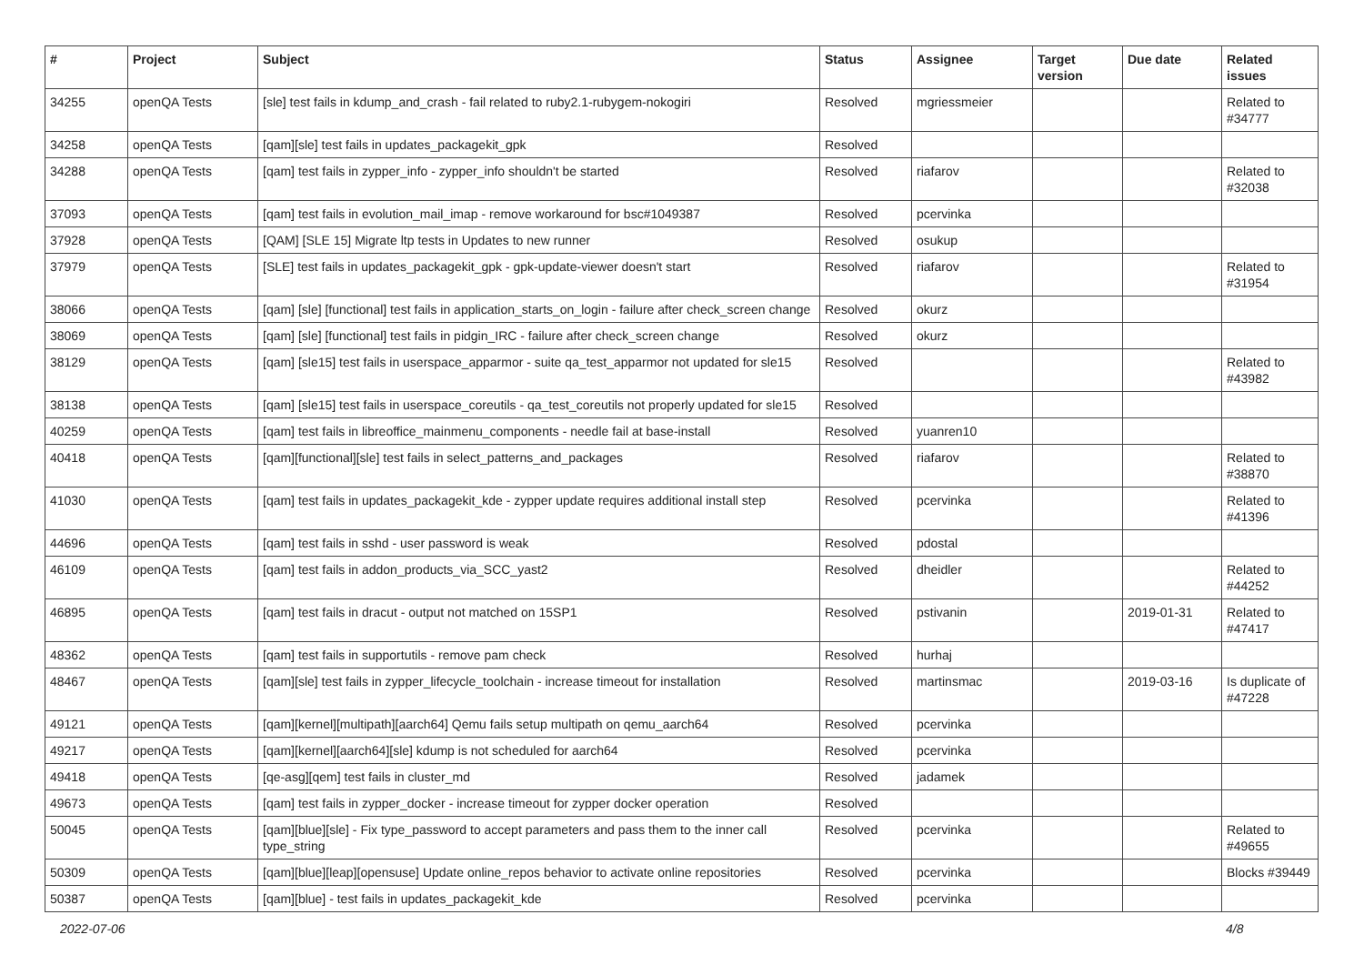| # | Project | Subject | Status | Assignee | Target version | Due date | Related issues |
| --- | --- | --- | --- | --- | --- | --- | --- |
| 34255 | openQA Tests | [sle] test fails in kdump_and_crash - fail related to ruby2.1-rubygem-nokogiri | Resolved | mgriessmeier | | | Related to #34777 |
| 34258 | openQA Tests | [qam][sle] test fails in updates_packagekit_gpk | Resolved | | | | |
| 34288 | openQA Tests | [qam] test fails in zypper_info - zypper_info shouldn't be started | Resolved | riafarov | | | Related to #32038 |
| 37093 | openQA Tests | [qam] test fails in evolution_mail_imap - remove workaround for bsc#1049387 | Resolved | pcervinka | | | |
| 37928 | openQA Tests | [QAM] [SLE 15] Migrate ltp tests in Updates to new runner | Resolved | osukup | | | |
| 37979 | openQA Tests | [SLE] test fails in updates_packagekit_gpk - gpk-update-viewer doesn't start | Resolved | riafarov | | | Related to #31954 |
| 38066 | openQA Tests | [qam] [sle] [functional] test fails in application_starts_on_login - failure after check_screen change | Resolved | okurz | | | |
| 38069 | openQA Tests | [qam] [sle] [functional] test fails in pidgin_IRC - failure after check_screen change | Resolved | okurz | | | |
| 38129 | openQA Tests | [qam] [sle15] test fails in userspace_apparmor - suite qa_test_apparmor not updated for sle15 | Resolved | | | | Related to #43982 |
| 38138 | openQA Tests | [qam] [sle15] test fails in userspace_coreutils - qa_test_coreutils not properly updated for sle15 | Resolved | | | | |
| 40259 | openQA Tests | [qam] test fails in libreoffice_mainmenu_components - needle fail at base-install | Resolved | yuanren10 | | | |
| 40418 | openQA Tests | [qam][functional][sle] test fails in select_patterns_and_packages | Resolved | riafarov | | | Related to #38870 |
| 41030 | openQA Tests | [qam] test fails in updates_packagekit_kde - zypper update requires additional install step | Resolved | pcervinka | | | Related to #41396 |
| 44696 | openQA Tests | [qam] test fails in sshd - user password is weak | Resolved | pdostal | | | |
| 46109 | openQA Tests | [qam] test fails in addon_products_via_SCC_yast2 | Resolved | dheidler | | | Related to #44252 |
| 46895 | openQA Tests | [qam] test fails in dracut - output not matched on 15SP1 | Resolved | pstivanin | | 2019-01-31 | Related to #47417 |
| 48362 | openQA Tests | [qam] test fails in supportutils - remove pam check | Resolved | hurhaj | | | |
| 48467 | openQA Tests | [qam][sle] test fails in zypper_lifecycle_toolchain - increase timeout for installation | Resolved | martinsmac | | 2019-03-16 | Is duplicate of #47228 |
| 49121 | openQA Tests | [qam][kernel][multipath][aarch64] Qemu fails setup multipath on qemu_aarch64 | Resolved | pcervinka | | | |
| 49217 | openQA Tests | [qam][kernel][aarch64][sle] kdump is not scheduled for aarch64 | Resolved | pcervinka | | | |
| 49418 | openQA Tests | [qe-asg][qem] test fails in cluster_md | Resolved | jadamek | | | |
| 49673 | openQA Tests | [qam] test fails in zypper_docker - increase timeout for zypper docker operation | Resolved | | | | |
| 50045 | openQA Tests | [qam][blue][sle] - Fix type_password to accept parameters and pass them to the inner call type_string | Resolved | pcervinka | | | Related to #49655 |
| 50309 | openQA Tests | [qam][blue][leap][opensuse] Update online_repos behavior to activate online repositories | Resolved | pcervinka | | | Blocks #39449 |
| 50387 | openQA Tests | [qam][blue] - test fails in updates_packagekit_kde | Resolved | pcervinka | | | |
2022-07-06 4/8